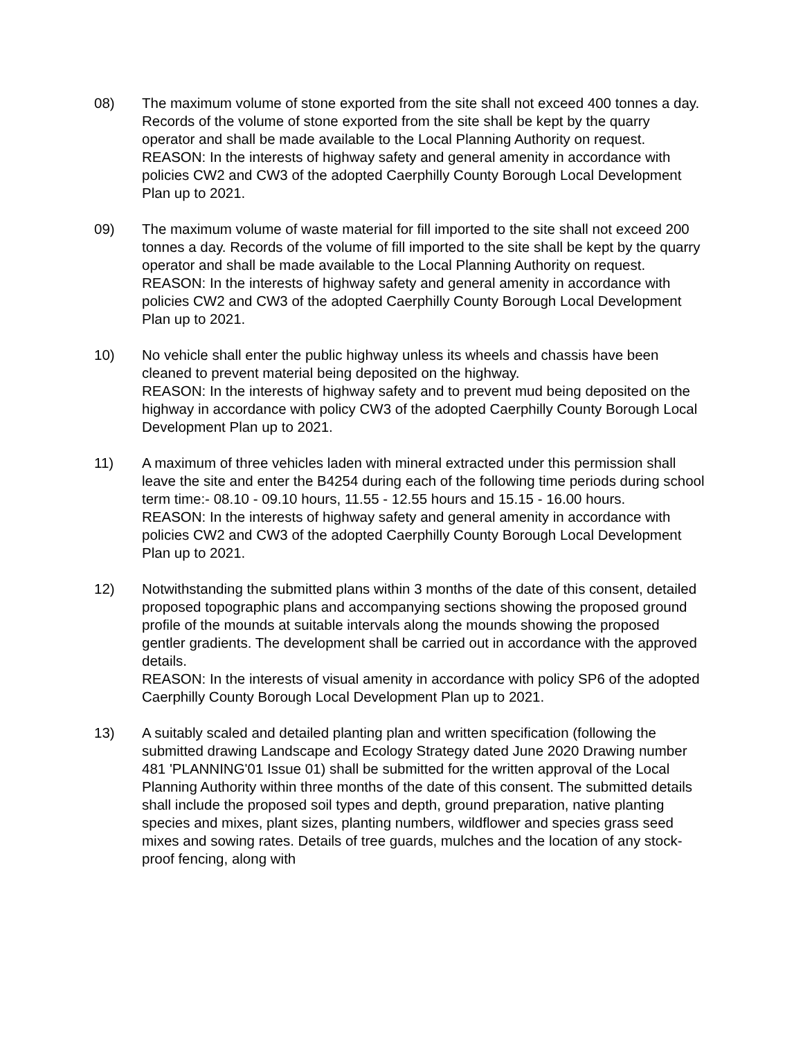08) The maximum volume of stone exported from the site shall not exceed 400 tonnes a day. Records of the volume of stone exported from the site shall be kept by the quarry operator and shall be made available to the Local Planning Authority on request.
REASON: In the interests of highway safety and general amenity in accordance with policies CW2 and CW3 of the adopted Caerphilly County Borough Local Development Plan up to 2021.
09) The maximum volume of waste material for fill imported to the site shall not exceed 200 tonnes a day. Records of the volume of fill imported to the site shall be kept by the quarry operator and shall be made available to the Local Planning Authority on request.
REASON: In the interests of highway safety and general amenity in accordance with policies CW2 and CW3 of the adopted Caerphilly County Borough Local Development Plan up to 2021.
10) No vehicle shall enter the public highway unless its wheels and chassis have been cleaned to prevent material being deposited on the highway.
REASON: In the interests of highway safety and to prevent mud being deposited on the highway in accordance with policy CW3 of the adopted Caerphilly County Borough Local Development Plan up to 2021.
11) A maximum of three vehicles laden with mineral extracted under this permission shall leave the site and enter the B4254 during each of the following time periods during school term time:- 08.10 - 09.10 hours, 11.55 - 12.55 hours and 15.15 - 16.00 hours.
REASON: In the interests of highway safety and general amenity in accordance with policies CW2 and CW3 of the adopted Caerphilly County Borough Local Development Plan up to 2021.
12) Notwithstanding the submitted plans within 3 months of the date of this consent, detailed proposed topographic plans and accompanying sections showing the proposed ground profile of the mounds at suitable intervals along the mounds showing the proposed gentler gradients. The development shall be carried out in accordance with the approved details.
REASON: In the interests of visual amenity in accordance with policy SP6 of the adopted Caerphilly County Borough Local Development Plan up to 2021.
13) A suitably scaled and detailed planting plan and written specification (following the submitted drawing Landscape and Ecology Strategy dated June 2020 Drawing number 481 'PLANNING'01 Issue 01) shall be submitted for the written approval of the Local Planning Authority within three months of the date of this consent. The submitted details shall include the proposed soil types and depth, ground preparation, native planting species and mixes, plant sizes, planting numbers, wildflower and species grass seed mixes and sowing rates. Details of tree guards, mulches and the location of any stock-proof fencing, along with